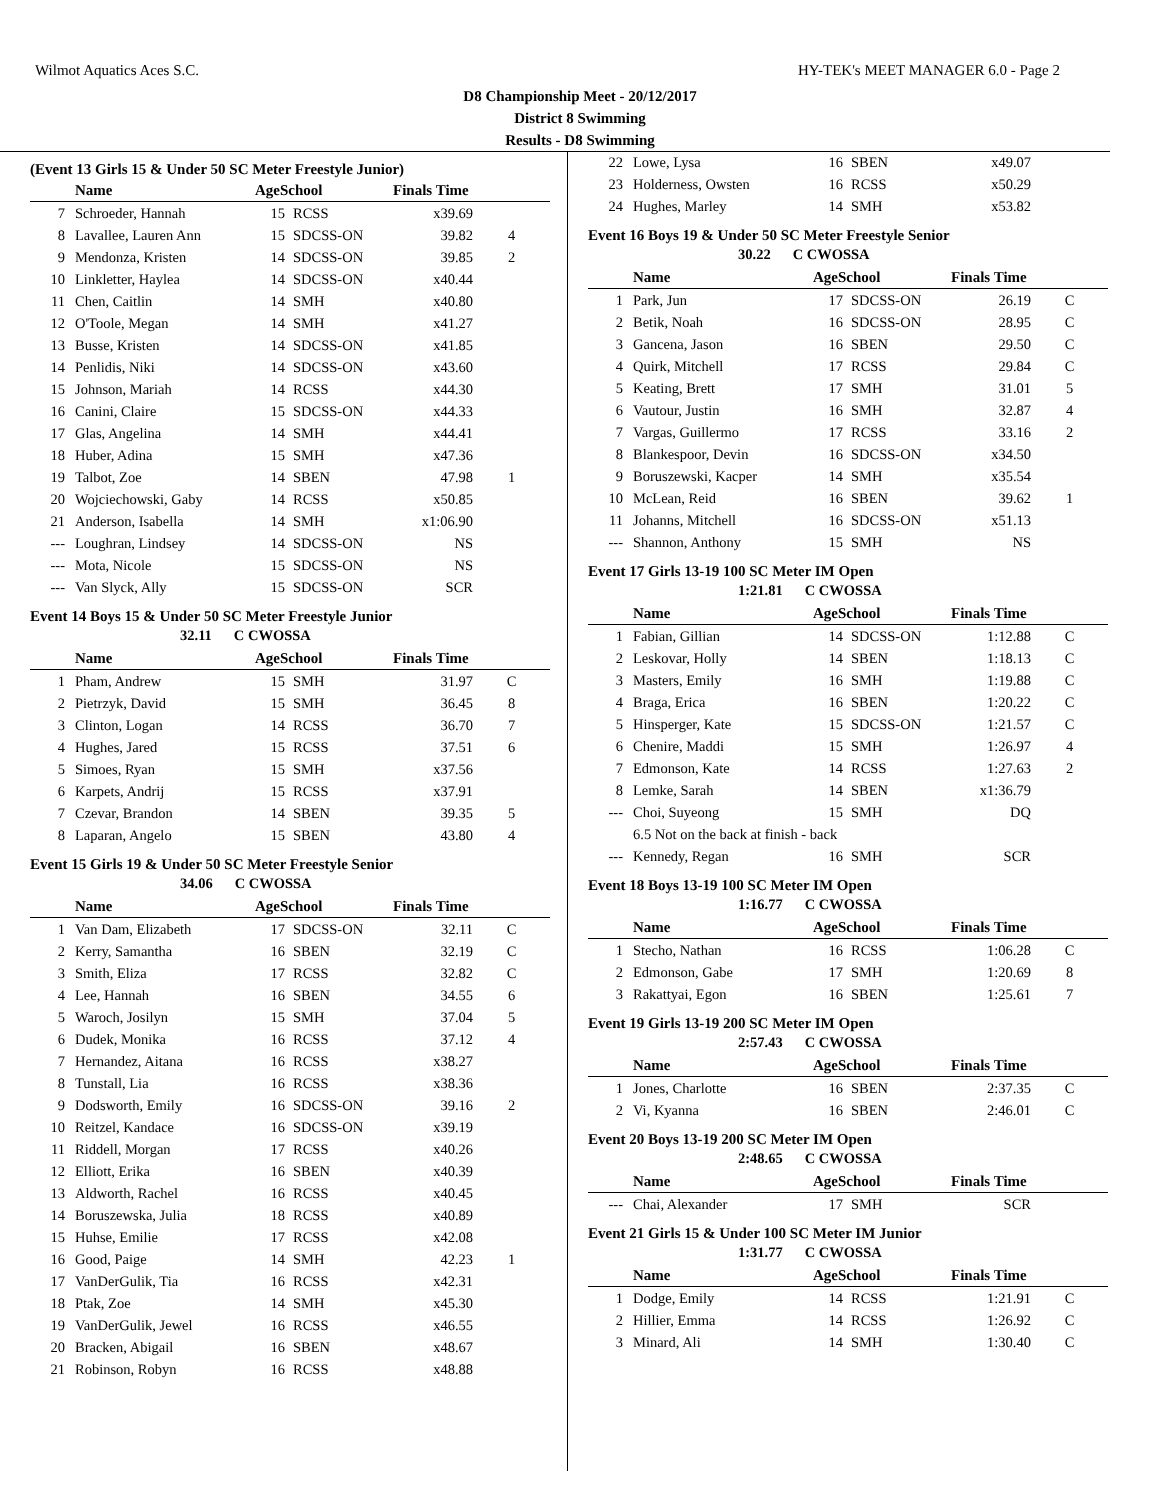Wilmot Aquatics Aces S.C. HY-TEK's MEET MANAGER 6.0 - Page 2
D8 Championship Meet - 20/12/2017
District 8 Swimming
Results - D8 Swimming
(Event 13 Girls 15 & Under 50 SC Meter Freestyle Junior)
| | Name | AgeSchool | | Finals Time | |
| --- | --- | --- | --- | --- | --- |
| 7 | Schroeder, Hannah | 15 | RCSS | x39.69 | |
| 8 | Lavallee, Lauren Ann | 15 | SDCSS-ON | 39.82 | 4 |
| 9 | Mendonza, Kristen | 14 | SDCSS-ON | 39.85 | 2 |
| 10 | Linkletter, Haylea | 14 | SDCSS-ON | x40.44 | |
| 11 | Chen, Caitlin | 14 | SMH | x40.80 | |
| 12 | O'Toole, Megan | 14 | SMH | x41.27 | |
| 13 | Busse, Kristen | 14 | SDCSS-ON | x41.85 | |
| 14 | Penlidis, Niki | 14 | SDCSS-ON | x43.60 | |
| 15 | Johnson, Mariah | 14 | RCSS | x44.30 | |
| 16 | Canini, Claire | 15 | SDCSS-ON | x44.33 | |
| 17 | Glas, Angelina | 14 | SMH | x44.41 | |
| 18 | Huber, Adina | 15 | SMH | x47.36 | |
| 19 | Talbot, Zoe | 14 | SBEN | 47.98 | 1 |
| 20 | Wojciechowski, Gaby | 14 | RCSS | x50.85 | |
| 21 | Anderson, Isabella | 14 | SMH | x1:06.90 | |
| --- | Loughran, Lindsey | 14 | SDCSS-ON | NS | |
| --- | Mota, Nicole | 15 | SDCSS-ON | NS | |
| --- | Van Slyck, Ally | 15 | SDCSS-ON | SCR | |
Event 14 Boys 15 & Under 50 SC Meter Freestyle Junior
32.11 C CWOSSA
| | Name | AgeSchool | | Finals Time | |
| --- | --- | --- | --- | --- | --- |
| 1 | Pham, Andrew | 15 | SMH | 31.97 | C |
| 2 | Pietrzyk, David | 15 | SMH | 36.45 | 8 |
| 3 | Clinton, Logan | 14 | RCSS | 36.70 | 7 |
| 4 | Hughes, Jared | 15 | RCSS | 37.51 | 6 |
| 5 | Simoes, Ryan | 15 | SMH | x37.56 | |
| 6 | Karpets, Andrij | 15 | RCSS | x37.91 | |
| 7 | Czevar, Brandon | 14 | SBEN | 39.35 | 5 |
| 8 | Laparan, Angelo | 15 | SBEN | 43.80 | 4 |
Event 15 Girls 19 & Under 50 SC Meter Freestyle Senior
34.06 C CWOSSA
| | Name | AgeSchool | | Finals Time | |
| --- | --- | --- | --- | --- | --- |
| 1 | Van Dam, Elizabeth | 17 | SDCSS-ON | 32.11 | C |
| 2 | Kerry, Samantha | 16 | SBEN | 32.19 | C |
| 3 | Smith, Eliza | 17 | RCSS | 32.82 | C |
| 4 | Lee, Hannah | 16 | SBEN | 34.55 | 6 |
| 5 | Waroch, Josilyn | 15 | SMH | 37.04 | 5 |
| 6 | Dudek, Monika | 16 | RCSS | 37.12 | 4 |
| 7 | Hernandez, Aitana | 16 | RCSS | x38.27 | |
| 8 | Tunstall, Lia | 16 | RCSS | x38.36 | |
| 9 | Dodsworth, Emily | 16 | SDCSS-ON | 39.16 | 2 |
| 10 | Reitzel, Kandace | 16 | SDCSS-ON | x39.19 | |
| 11 | Riddell, Morgan | 17 | RCSS | x40.26 | |
| 12 | Elliott, Erika | 16 | SBEN | x40.39 | |
| 13 | Aldworth, Rachel | 16 | RCSS | x40.45 | |
| 14 | Boruszewska, Julia | 18 | RCSS | x40.89 | |
| 15 | Huhse, Emilie | 17 | RCSS | x42.08 | |
| 16 | Good, Paige | 14 | SMH | 42.23 | 1 |
| 17 | VanDerGulik, Tia | 16 | RCSS | x42.31 | |
| 18 | Ptak, Zoe | 14 | SMH | x45.30 | |
| 19 | VanDerGulik, Jewel | 16 | RCSS | x46.55 | |
| 20 | Bracken, Abigail | 16 | SBEN | x48.67 | |
| 21 | Robinson, Robyn | 16 | RCSS | x48.88 | |
| 22 | Lowe, Lysa | 16 | SBEN | x49.07 | |
| 23 | Holderness, Owsten | 16 | RCSS | x50.29 | |
| 24 | Hughes, Marley | 14 | SMH | x53.82 | |
Event 16 Boys 19 & Under 50 SC Meter Freestyle Senior
30.22 C CWOSSA
| | Name | AgeSchool | | Finals Time | |
| --- | --- | --- | --- | --- | --- |
| 1 | Park, Jun | 17 | SDCSS-ON | 26.19 | C |
| 2 | Betik, Noah | 16 | SDCSS-ON | 28.95 | C |
| 3 | Gancena, Jason | 16 | SBEN | 29.50 | C |
| 4 | Quirk, Mitchell | 17 | RCSS | 29.84 | C |
| 5 | Keating, Brett | 17 | SMH | 31.01 | 5 |
| 6 | Vautour, Justin | 16 | SMH | 32.87 | 4 |
| 7 | Vargas, Guillermo | 17 | RCSS | 33.16 | 2 |
| 8 | Blankespoor, Devin | 16 | SDCSS-ON | x34.50 | |
| 9 | Boruszewski, Kacper | 14 | SMH | x35.54 | |
| 10 | McLean, Reid | 16 | SBEN | 39.62 | 1 |
| 11 | Johanns, Mitchell | 16 | SDCSS-ON | x51.13 | |
| --- | Shannon, Anthony | 15 | SMH | NS | |
Event 17 Girls 13-19 100 SC Meter IM Open
1:21.81 C CWOSSA
| | Name | AgeSchool | | Finals Time | |
| --- | --- | --- | --- | --- | --- |
| 1 | Fabian, Gillian | 14 | SDCSS-ON | 1:12.88 | C |
| 2 | Leskovar, Holly | 14 | SBEN | 1:18.13 | C |
| 3 | Masters, Emily | 16 | SMH | 1:19.88 | C |
| 4 | Braga, Erica | 16 | SBEN | 1:20.22 | C |
| 5 | Hinsperger, Kate | 15 | SDCSS-ON | 1:21.57 | C |
| 6 | Chenire, Maddi | 15 | SMH | 1:26.97 | 4 |
| 7 | Edmonson, Kate | 14 | RCSS | 1:27.63 | 2 |
| 8 | Lemke, Sarah | 14 | SBEN | x1:36.79 | |
| --- | Choi, Suyeong | 15 | SMH | DQ | |
| 6.5 Not on the back at finish - back | | | | | |
| --- | Kennedy, Regan | 16 | SMH | SCR | |
Event 18 Boys 13-19 100 SC Meter IM Open
1:16.77 C CWOSSA
| | Name | AgeSchool | | Finals Time | |
| --- | --- | --- | --- | --- | --- |
| 1 | Stecho, Nathan | 16 | RCSS | 1:06.28 | C |
| 2 | Edmonson, Gabe | 17 | SMH | 1:20.69 | 8 |
| 3 | Rakattyai, Egon | 16 | SBEN | 1:25.61 | 7 |
Event 19 Girls 13-19 200 SC Meter IM Open
2:57.43 C CWOSSA
| | Name | AgeSchool | | Finals Time | |
| --- | --- | --- | --- | --- | --- |
| 1 | Jones, Charlotte | 16 | SBEN | 2:37.35 | C |
| 2 | Vi, Kyanna | 16 | SBEN | 2:46.01 | C |
Event 20 Boys 13-19 200 SC Meter IM Open
2:48.65 C CWOSSA
| | Name | AgeSchool | | Finals Time | |
| --- | --- | --- | --- | --- | --- |
| --- | Chai, Alexander | 17 | SMH | SCR | |
Event 21 Girls 15 & Under 100 SC Meter IM Junior
1:31.77 C CWOSSA
| | Name | AgeSchool | | Finals Time | |
| --- | --- | --- | --- | --- | --- |
| 1 | Dodge, Emily | 14 | RCSS | 1:21.91 | C |
| 2 | Hillier, Emma | 14 | RCSS | 1:26.92 | C |
| 3 | Minard, Ali | 14 | SMH | 1:30.40 | C |